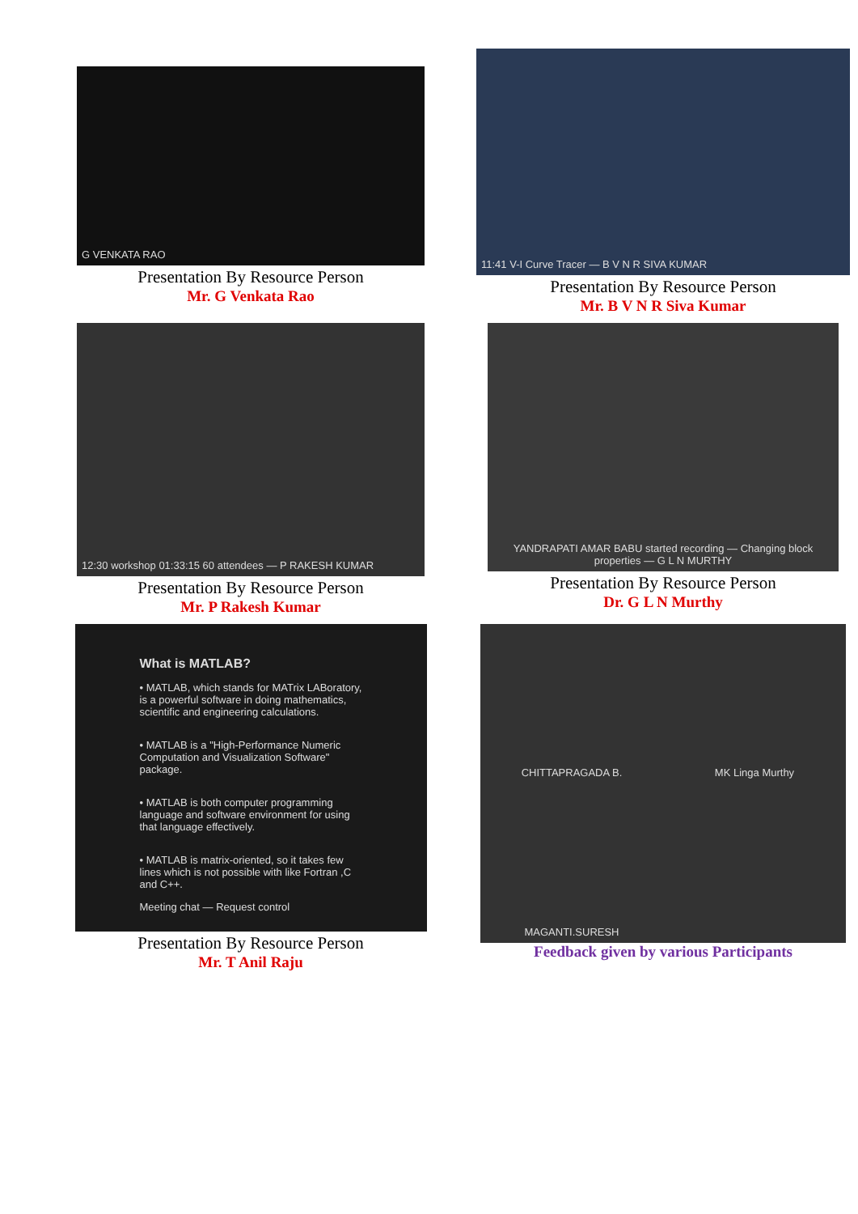G VENKATA RAO
Presentation By Resource Person
Mr. G Venkata Rao
11:41 V-I Curve Tracer — B V N R SIVA KUMAR
Presentation By Resource Person
Mr. B V N R Siva Kumar
12:30 workshop 01:33:15 60 attendees — P RAKESH KUMAR
Presentation By Resource Person
Mr. P Rakesh Kumar
YANDRAPATI AMAR BABU started recording — Changing block properties — G L N MURTHY
Presentation By Resource Person
Dr. G L N Murthy
What is MATLAB?
• MATLAB, which stands for MATrix LABoratory, is a powerful software in doing mathematics, scientific and engineering calculations.
• MATLAB is a "High-Performance Numeric Computation and Visualization Software" package.
• MATLAB is both computer programming language and software environment for using that language effectively.
• MATLAB is matrix-oriented, so it takes few lines which is not possible with like Fortran ,C and C++.
Meeting chat — Request control
Presentation By Resource Person
Mr. T Anil Raju
CHITTAPRAGADA B. MK Linga Murthy MAGANTI.SURESH
Feedback given by various Participants